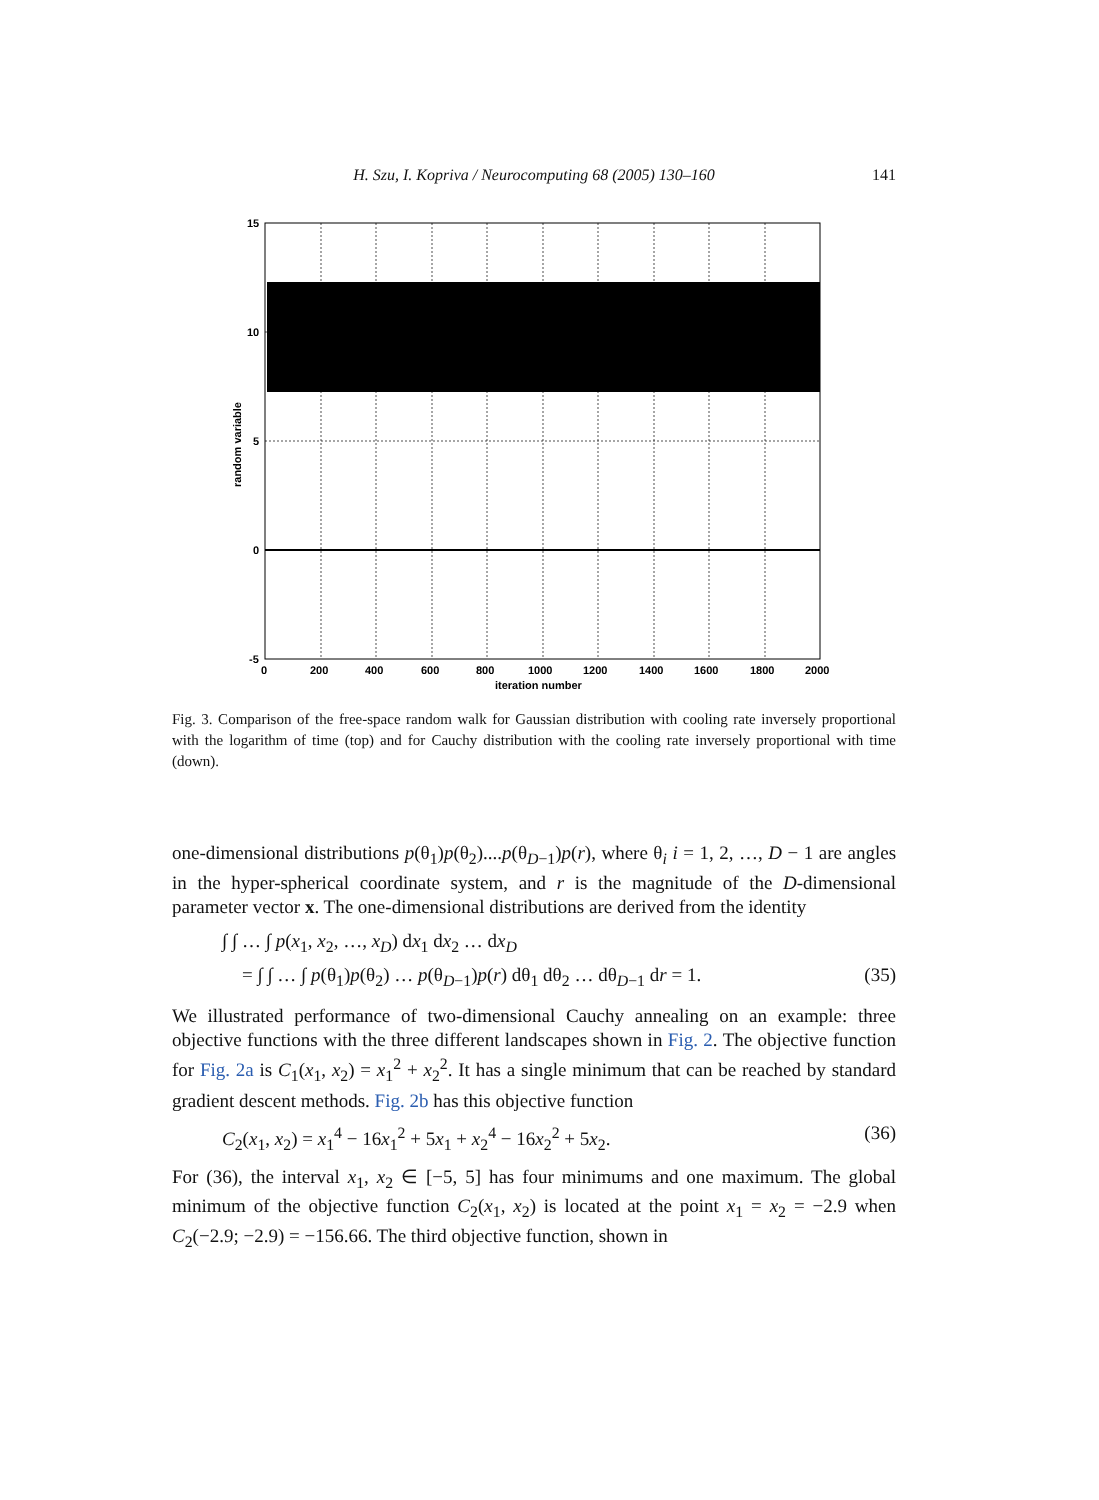H. Szu, I. Kopriva / Neurocomputing 68 (2005) 130–160 141
15
10
5
0
-5
0
200
400
600
800
1000
1200
1400
1600
1800
2000
iteration number
random variable
Fig. 3. Comparison of the free-space random walk for Gaussian distribution with cooling rate inversely proportional with the logarithm of time (top) and for Cauchy distribution with the cooling rate inversely proportional with time (down).
one-dimensional distributions p(θ<sub>1</sub>)p(θ<sub>2</sub>)....p(θ<sub>D−1</sub>)p(r), where θ<sub>i</sub> i = 1, 2, …, D − 1 are angles in the hyper-spherical coordinate system, and r is the magnitude of the D-dimensional parameter vector x. The one-dimensional distributions are derived from the identity
∫ ∫ … ∫ p(x<sub>1</sub>, x<sub>2</sub>, …, x<sub>D</sub>) dx<sub>1</sub> dx<sub>2</sub> … dx<sub>D</sub>
= ∫ ∫ … ∫ p(θ<sub>1</sub>)p(θ<sub>2</sub>) … p(θ<sub>D−1</sub>)p(r) dθ<sub>1</sub> dθ<sub>2</sub> … dθ<sub>D−1</sub> dr = 1. (35)
We illustrated performance of two-dimensional Cauchy annealing on an example: three objective functions with the three different landscapes shown in Fig. 2. The objective function for Fig. 2a is C<sub>1</sub>(x<sub>1</sub>, x<sub>2</sub>) = x<sub>1</sub><sup>2</sup> + x<sub>2</sub><sup>2</sup>. It has a single minimum that can be reached by standard gradient descent methods. Fig. 2b has this objective function
C<sub>2</sub>(x<sub>1</sub>, x<sub>2</sub>) = x<sub>1</sub><sup>4</sup> − 16x<sub>1</sub><sup>2</sup> + 5x<sub>1</sub> + x<sub>2</sub><sup>4</sup> − 16x<sub>2</sub><sup>2</sup> + 5x<sub>2</sub>. (36)
For (36), the interval x<sub>1</sub>, x<sub>2</sub> ∈ [−5, 5] has four minimums and one maximum. The global minimum of the objective function C<sub>2</sub>(x<sub>1</sub>, x<sub>2</sub>) is located at the point x<sub>1</sub> = x<sub>2</sub> = −2.9 when C<sub>2</sub>(−2.9; −2.9) = −156.66. The third objective function, shown in